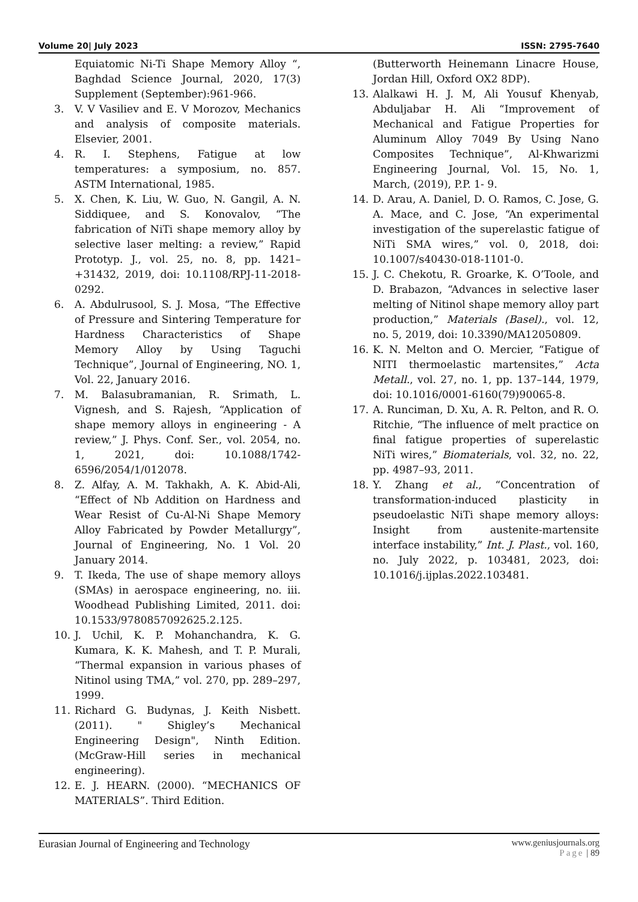Volume 20| July 2023 ISSN: 2795-7640
Equiatomic Ni-Ti Shape Memory Alloy “, Baghdad Science Journal, 2020, 17(3) Supplement (September):961-966.
3. V. V Vasiliev and E. V Morozov, Mechanics and analysis of composite materials. Elsevier, 2001.
4. R. I. Stephens, Fatigue at low temperatures: a symposium, no. 857. ASTM International, 1985.
5. X. Chen, K. Liu, W. Guo, N. Gangil, A. N. Siddiquee, and S. Konovalov, “The fabrication of NiTi shape memory alloy by selective laser melting: a review,” Rapid Prototyp. J., vol. 25, no. 8, pp. 1421–+31432, 2019, doi: 10.1108/RPJ-11-2018-0292.
6. A. Abdulrusool, S. J. Mosa, “The Effective of Pressure and Sintering Temperature for Hardness Characteristics of Shape Memory Alloy by Using Taguchi Technique”, Journal of Engineering, NO. 1, Vol. 22, January 2016.
7. M. Balasubramanian, R. Srimath, L. Vignesh, and S. Rajesh, “Application of shape memory alloys in engineering - A review,” J. Phys. Conf. Ser., vol. 2054, no. 1, 2021, doi: 10.1088/1742-6596/2054/1/012078.
8. Z. Alfay, A. M. Takhakh, A. K. Abid-Ali, “Effect of Nb Addition on Hardness and Wear Resist of Cu-Al-Ni Shape Memory Alloy Fabricated by Powder Metallurgy”, Journal of Engineering, No. 1 Vol. 20 January 2014.
9. T. Ikeda, The use of shape memory alloys (SMAs) in aerospace engineering, no. iii. Woodhead Publishing Limited, 2011. doi: 10.1533/9780857092625.2.125.
10. J. Uchil, K. P. Mohanchandra, K. G. Kumara, K. K. Mahesh, and T. P. Murali, “Thermal expansion in various phases of Nitinol using TMA,” vol. 270, pp. 289–297, 1999.
11. Richard G. Budynas, J. Keith Nisbett. (2011). " Shigley’s Mechanical Engineering Design", Ninth Edition. (McGraw-Hill series in mechanical engineering).
12. E. J. HEARN. (2000). “MECHANICS OF MATERIALS”. Third Edition.
(Butterworth Heinemann Linacre House, Jordan Hill, Oxford OX2 8DP).
13. Alalkawi H. J. M, Ali Yousuf Khenyab, Abduljabar H. Ali “Improvement of Mechanical and Fatigue Properties for Aluminum Alloy 7049 By Using Nano Composites Technique”, Al-Khwarizmi Engineering Journal, Vol. 15, No. 1, March, (2019), P.P. 1- 9.
14. D. Arau, A. Daniel, D. O. Ramos, C. Jose, G. A. Mace, and C. Jose, “An experimental investigation of the superelastic fatigue of NiTi SMA wires,” vol. 0, 2018, doi: 10.1007/s40430-018-1101-0.
15. J. C. Chekotu, R. Groarke, K. O’Toole, and D. Brabazon, “Advances in selective laser melting of Nitinol shape memory alloy part production,” Materials (Basel)., vol. 12, no. 5, 2019, doi: 10.3390/MA12050809.
16. K. N. Melton and O. Mercier, “Fatigue of NITI thermoelastic martensites,” Acta Metall., vol. 27, no. 1, pp. 137–144, 1979, doi: 10.1016/0001-6160(79)90065-8.
17. A. Runciman, D. Xu, A. R. Pelton, and R. O. Ritchie, “The influence of melt practice on final fatigue properties of superelastic NiTi wires,” Biomaterials, vol. 32, no. 22, pp. 4987–93, 2011.
18. Y. Zhang et al., “Concentration of transformation-induced plasticity in pseudoelastic NiTi shape memory alloys: Insight from austenite-martensite interface instability,” Int. J. Plast., vol. 160, no. July 2022, p. 103481, 2023, doi: 10.1016/j.ijplas.2022.103481.
Eurasian Journal of Engineering and Technology www.geniusjournals.org
Page | 89